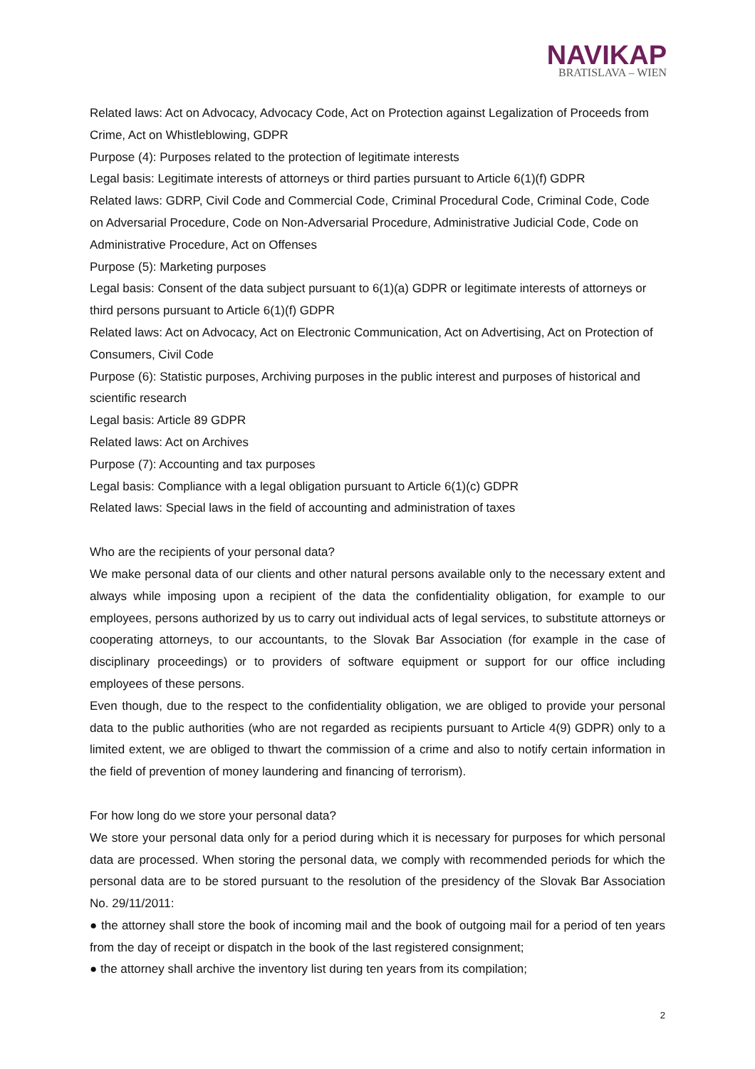NAVIKAP
BRATISLAVA – WIEN
Related laws: Act on Advocacy, Advocacy Code, Act on Protection against Legalization of Proceeds from Crime, Act on Whistleblowing, GDPR
Purpose (4): Purposes related to the protection of legitimate interests
Legal basis: Legitimate interests of attorneys or third parties pursuant to Article 6(1)(f) GDPR
Related laws: GDRP, Civil Code and Commercial Code, Criminal Procedural Code, Criminal Code, Code on Adversarial Procedure, Code on Non-Adversarial Procedure, Administrative Judicial Code, Code on Administrative Procedure, Act on Offenses
Purpose (5): Marketing purposes
Legal basis: Consent of the data subject pursuant to 6(1)(a) GDPR or legitimate interests of attorneys or third persons pursuant to Article 6(1)(f) GDPR
Related laws: Act on Advocacy, Act on Electronic Communication, Act on Advertising, Act on Protection of Consumers, Civil Code
Purpose (6): Statistic purposes, Archiving purposes in the public interest and purposes of historical and scientific research
Legal basis: Article 89 GDPR
Related laws: Act on Archives
Purpose (7): Accounting and tax purposes
Legal basis: Compliance with a legal obligation pursuant to Article 6(1)(c) GDPR
Related laws: Special laws in the field of accounting and administration of taxes
Who are the recipients of your personal data?
We make personal data of our clients and other natural persons available only to the necessary extent and always while imposing upon a recipient of the data the confidentiality obligation, for example to our employees, persons authorized by us to carry out individual acts of legal services, to substitute attorneys or cooperating attorneys, to our accountants, to the Slovak Bar Association (for example in the case of disciplinary proceedings) or to providers of software equipment or support for our office including employees of these persons.
Even though, due to the respect to the confidentiality obligation, we are obliged to provide your personal data to the public authorities (who are not regarded as recipients pursuant to Article 4(9) GDPR) only to a limited extent, we are obliged to thwart the commission of a crime and also to notify certain information in the field of prevention of money laundering and financing of terrorism).
For how long do we store your personal data?
We store your personal data only for a period during which it is necessary for purposes for which personal data are processed. When storing the personal data, we comply with recommended periods for which the personal data are to be stored pursuant to the resolution of the presidency of the Slovak Bar Association No. 29/11/2011:
● the attorney shall store the book of incoming mail and the book of outgoing mail for a period of ten years from the day of receipt or dispatch in the book of the last registered consignment;
● the attorney shall archive the inventory list during ten years from its compilation;
2